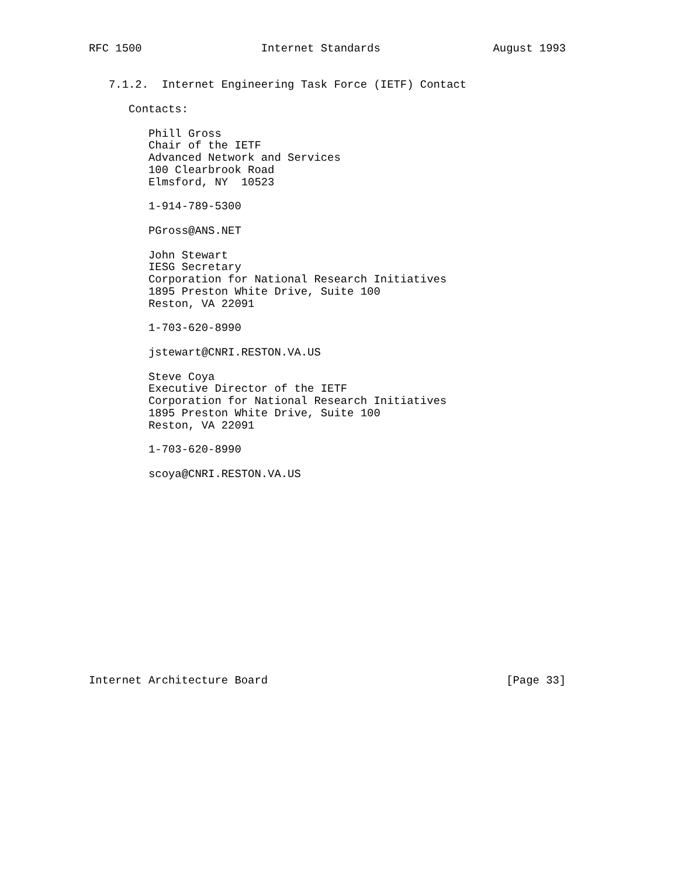RFC 1500                  Internet Standards                 August 1993


   7.1.2.  Internet Engineering Task Force (IETF) Contact

      Contacts:

         Phill Gross
         Chair of the IETF
         Advanced Network and Services
         100 Clearbrook Road
         Elmsford, NY  10523

         1-914-789-5300

         PGross@ANS.NET

         John Stewart
         IESG Secretary
         Corporation for National Research Initiatives
         1895 Preston White Drive, Suite 100
         Reston, VA 22091

         1-703-620-8990

         jstewart@CNRI.RESTON.VA.US

         Steve Coya
         Executive Director of the IETF
         Corporation for National Research Initiatives
         1895 Preston White Drive, Suite 100
         Reston, VA 22091

         1-703-620-8990

         scoya@CNRI.RESTON.VA.US
















Internet Architecture Board                                    [Page 33]